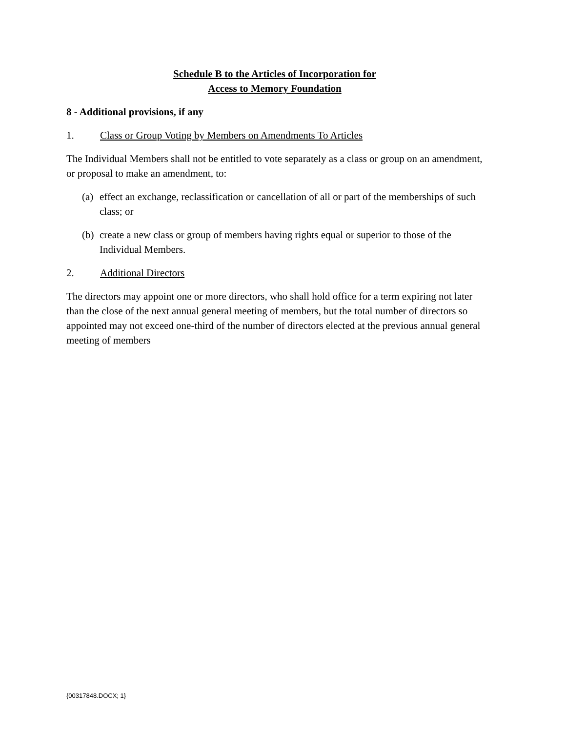Schedule B to the Articles of Incorporation for
Access to Memory Foundation
8 - Additional provisions, if any
1. Class or Group Voting by Members on Amendments To Articles
The Individual Members shall not be entitled to vote separately as a class or group on an amendment, or proposal to make an amendment, to:
(a) effect an exchange, reclassification or cancellation of all or part of the memberships of such class; or
(b) create a new class or group of members having rights equal or superior to those of the Individual Members.
2. Additional Directors
The directors may appoint one or more directors, who shall hold office for a term expiring not later than the close of the next annual general meeting of members, but the total number of directors so appointed may not exceed one-third of the number of directors elected at the previous annual general meeting of members
{00317848.DOCX; 1}